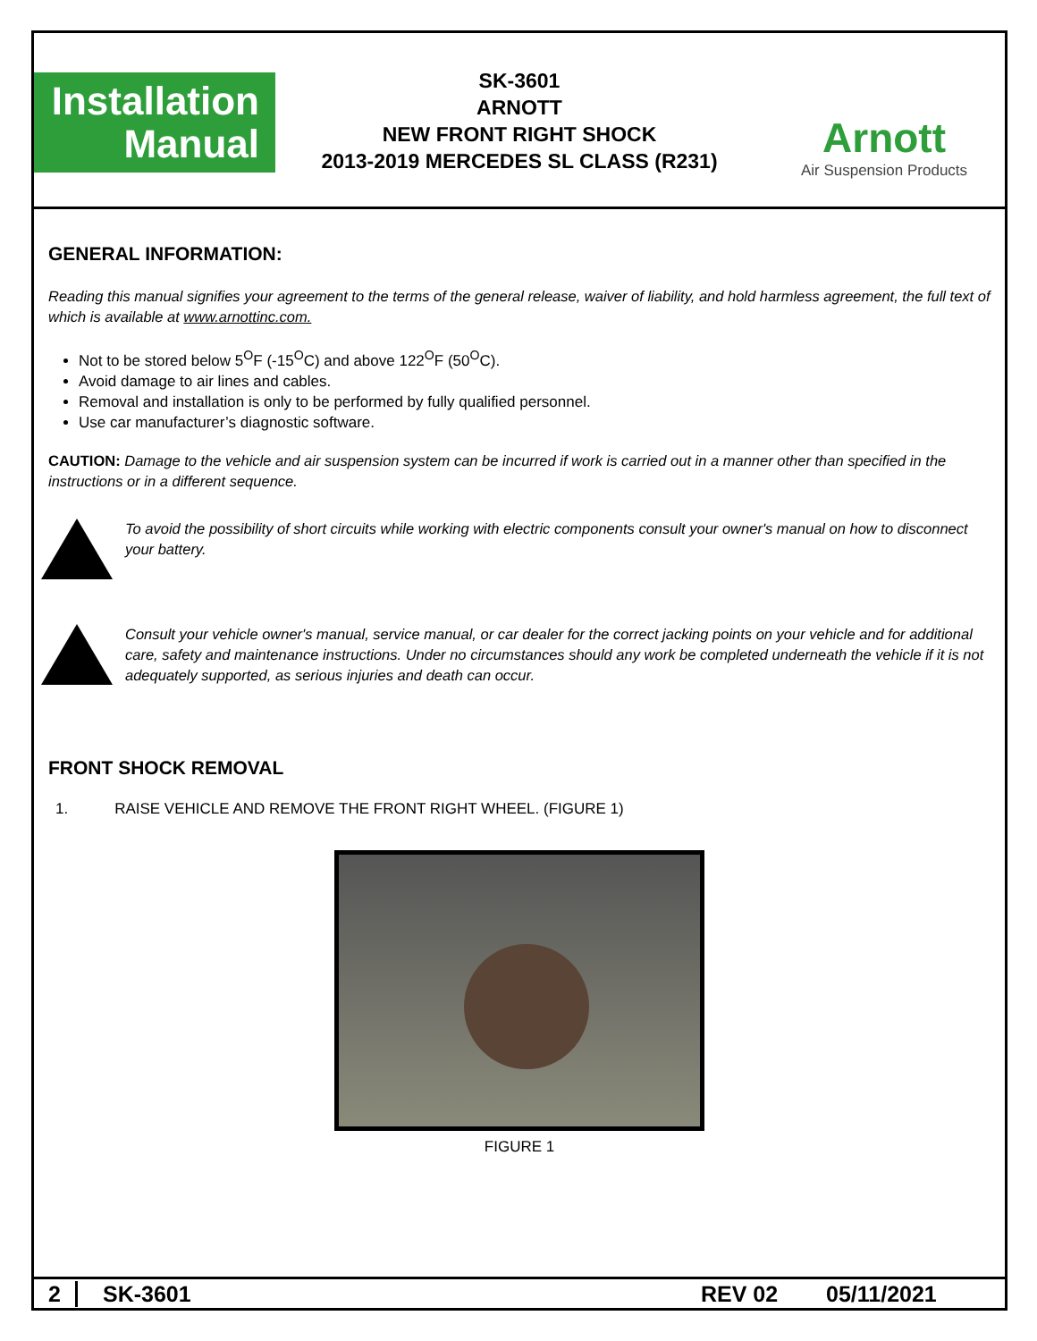Installation
Manual
SK-3601
ARNOTT
NEW FRONT RIGHT SHOCK
2013-2019 MERCEDES SL CLASS (R231)
Arnott
Air Suspension Products
GENERAL INFORMATION:
Reading this manual signifies your agreement to the terms of the general release, waiver of liability, and hold harmless agreement, the full text of which is available at www.arnottinc.com.
Not to be stored below 5<sup>O</sup>F (-15<sup>O</sup>C) and above 122<sup>O</sup>F (50<sup>O</sup>C).
Avoid damage to air lines and cables.
Removal and installation is only to be performed by fully qualified personnel.
Use car manufacturer’s diagnostic software.
CAUTION: Damage to the vehicle and air suspension system can be incurred if work is carried out in a manner other than specified in the instructions or in a different sequence.
To avoid the possibility of short circuits while working with electric components consult your owner's manual on how to disconnect your battery.
Consult your vehicle owner's manual, service manual, or car dealer for the correct jacking points on your vehicle and for additional care, safety and maintenance instructions. Under no circumstances should any work be completed underneath the vehicle if it is not adequately supported, as serious injuries and death can occur.
FRONT SHOCK REMOVAL
1. RAISE VEHICLE AND REMOVE THE FRONT RIGHT WHEEL. (FIGURE 1)
FIGURE 1
2 SK-3601 REV 02 05/11/2021